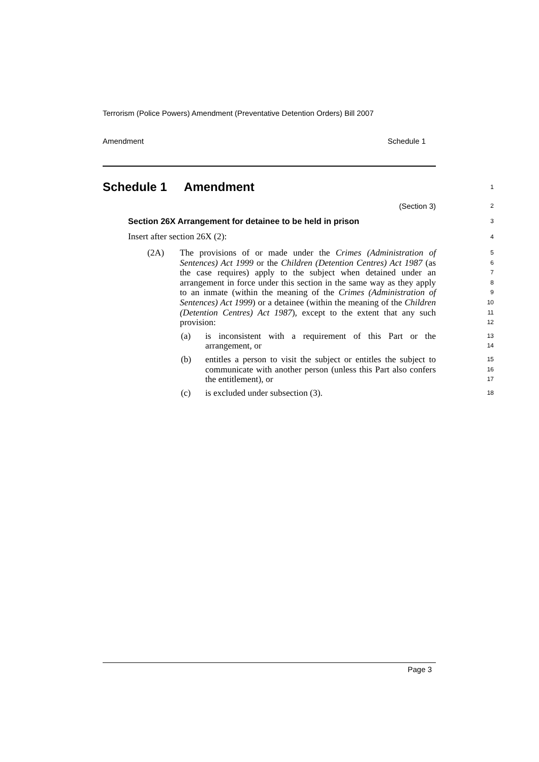Terrorism (Police Powers) Amendment (Preventative Detention Orders) Bill 2007
Amendment Schedule 1
Schedule 1 Amendment
1
(Section 3)
2
Section 26X Arrangement for detainee to be held in prison
3
Insert after section 26X (2):
4
(2A) The provisions of or made under the Crimes (Administration of Sentences) Act 1999 or the Children (Detention Centres) Act 1987 (as the case requires) apply to the subject when detained under an arrangement in force under this section in the same way as they apply to an inmate (within the meaning of the Crimes (Administration of Sentences) Act 1999) or a detainee (within the meaning of the Children (Detention Centres) Act 1987), except to the extent that any such provision:
5
6
7
8
9
10
11
12
(a) is inconsistent with a requirement of this Part or the arrangement, or
13
14
(b) entitles a person to visit the subject or entitles the subject to communicate with another person (unless this Part also confers the entitlement), or
15
16
17
(c) is excluded under subsection (3).
18
Page 3